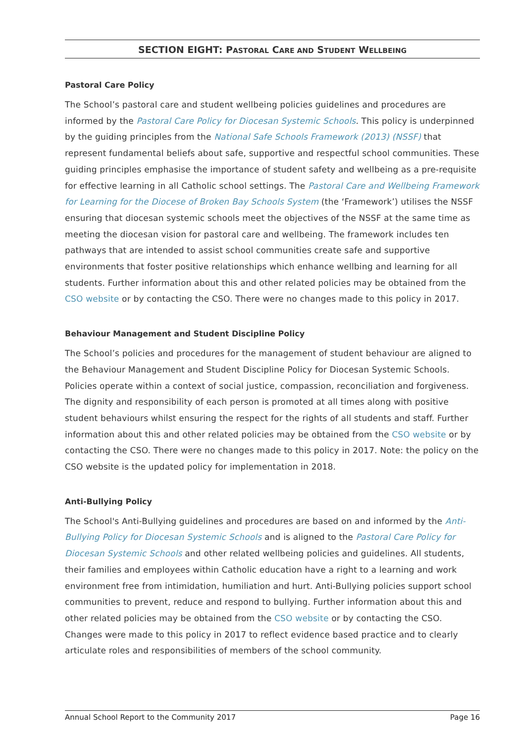SECTION EIGHT: PASTORAL CARE AND STUDENT WELLBEING
Pastoral Care Policy
The School’s pastoral care and student wellbeing policies guidelines and procedures are informed by the Pastoral Care Policy for Diocesan Systemic Schools. This policy is underpinned by the guiding principles from the National Safe Schools Framework (2013) (NSSF) that represent fundamental beliefs about safe, supportive and respectful school communities. These guiding principles emphasise the importance of student safety and wellbeing as a pre-requisite for effective learning in all Catholic school settings. The Pastoral Care and Wellbeing Framework for Learning for the Diocese of Broken Bay Schools System (the ‘Framework’) utilises the NSSF ensuring that diocesan systemic schools meet the objectives of the NSSF at the same time as meeting the diocesan vision for pastoral care and wellbeing. The framework includes ten pathways that are intended to assist school communities create safe and supportive environments that foster positive relationships which enhance wellbing and learning for all students. Further information about this and other related policies may be obtained from the CSO website or by contacting the CSO. There were no changes made to this policy in 2017.
Behaviour Management and Student Discipline Policy
The School’s policies and procedures for the management of student behaviour are aligned to the Behaviour Management and Student Discipline Policy for Diocesan Systemic Schools. Policies operate within a context of social justice, compassion, reconciliation and forgiveness. The dignity and responsibility of each person is promoted at all times along with positive student behaviours whilst ensuring the respect for the rights of all students and staff. Further information about this and other related policies may be obtained from the CSO website or by contacting the CSO. There were no changes made to this policy in 2017. Note: the policy on the CSO website is the updated policy for implementation in 2018.
Anti-Bullying Policy
The School's Anti-Bullying guidelines and procedures are based on and informed by the Anti-Bullying Policy for Diocesan Systemic Schools and is aligned to the Pastoral Care Policy for Diocesan Systemic Schools and other related wellbeing policies and guidelines. All students, their families and employees within Catholic education have a right to a learning and work environment free from intimidation, humiliation and hurt. Anti-Bullying policies support school communities to prevent, reduce and respond to bullying. Further information about this and other related policies may be obtained from the CSO website or by contacting the CSO. Changes were made to this policy in 2017 to reflect evidence based practice and to clearly articulate roles and responsibilities of members of the school community.
Annual School Report to the Community 2017 Page 16